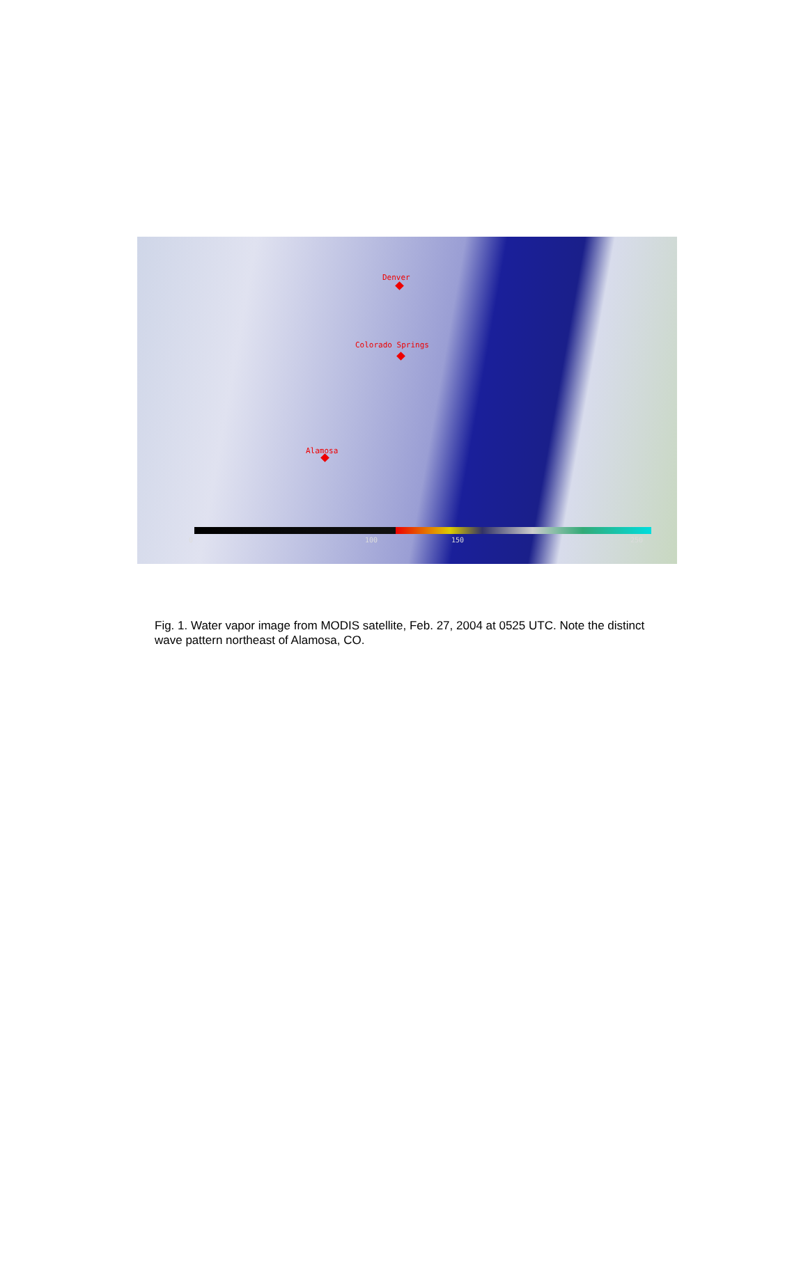Denver
Colorado Springs
Alamosa
0 100 150 250
Fig. 1. Water vapor image from MODIS satellite, Feb. 27, 2004 at 0525 UTC. Note the distinct wave pattern northeast of Alamosa, CO.